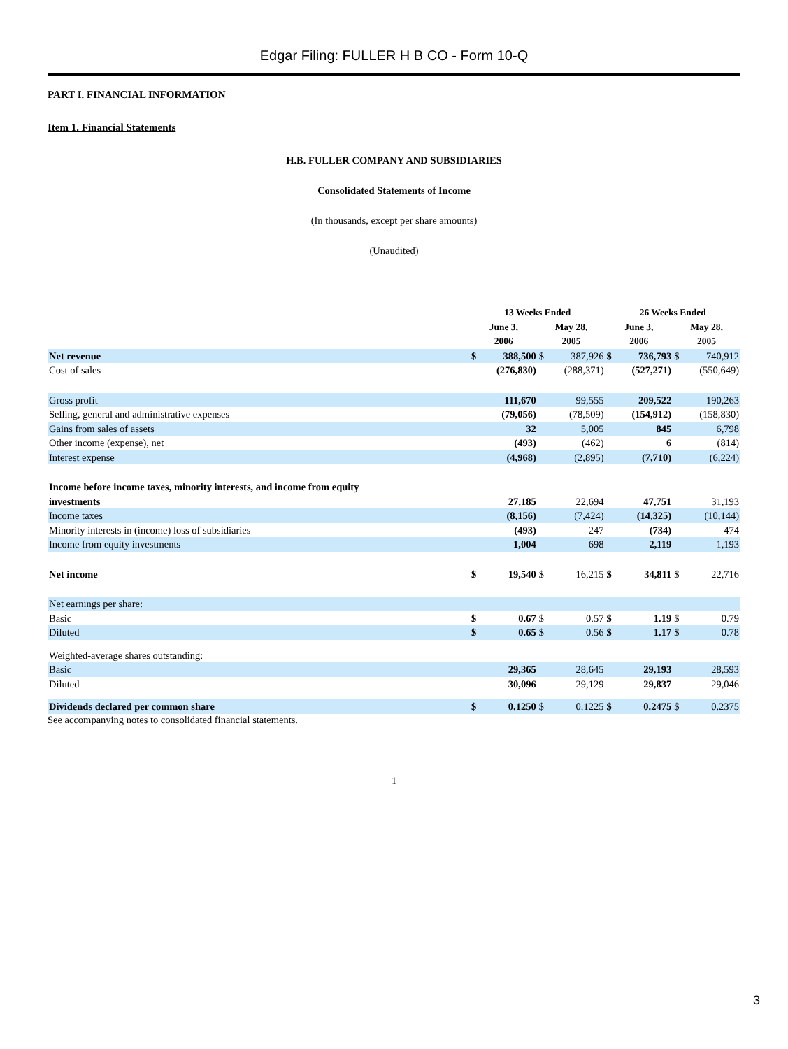Edgar Filing: FULLER H B CO - Form 10-Q
PART I. FINANCIAL INFORMATION
Item 1. Financial Statements
H.B. FULLER COMPANY AND SUBSIDIARIES
Consolidated Statements of Income
(In thousands, except per share amounts)
(Unaudited)
| | 13 Weeks Ended | | | | 26 Weeks Ended | | | |
| --- | --- | --- | --- | --- | --- | --- | --- | --- |
| | June 3, 2006 | | May 28, 2005 | | June 3, 2006 | | May 28, 2005 | |
| Net revenue | $ | 388,500 | $ | 387,926 | $ | 736,793 | $ | 740,912 |
| Cost of sales | | (276,830) | | (288,371) | | (527,271) | | (550,649) |
| Gross profit | | 111,670 | | 99,555 | | 209,522 | | 190,263 |
| Selling, general and administrative expenses | | (79,056) | | (78,509) | | (154,912) | | (158,830) |
| Gains from sales of assets | | 32 | | 5,005 | | 845 | | 6,798 |
| Other income (expense), net | | (493) | | (462) | | 6 | | (814) |
| Interest expense | | (4,968) | | (2,895) | | (7,710) | | (6,224) |
| Income before income taxes, minority interests, and income from equity investments | | 27,185 | | 22,694 | | 47,751 | | 31,193 |
| Income taxes | | (8,156) | | (7,424) | | (14,325) | | (10,144) |
| Minority interests in (income) loss of subsidiaries | | (493) | | 247 | | (734) | | 474 |
| Income from equity investments | | 1,004 | | 698 | | 2,119 | | 1,193 |
| Net income | $ | 19,540 | $ | 16,215 | $ | 34,811 | $ | 22,716 |
| Net earnings per share: | | | | | | | | |
| Basic | $ | 0.67 | $ | 0.57 | $ | 1.19 | $ | 0.79 |
| Diluted | $ | 0.65 | $ | 0.56 | $ | 1.17 | $ | 0.78 |
| Weighted-average shares outstanding: | | | | | | | | |
| Basic | | 29,365 | | 28,645 | | 29,193 | | 28,593 |
| Diluted | | 30,096 | | 29,129 | | 29,837 | | 29,046 |
| Dividends declared per common share | $ | 0.1250 | $ | 0.1225 | $ | 0.2475 | $ | 0.2375 |
See accompanying notes to consolidated financial statements.
1
3